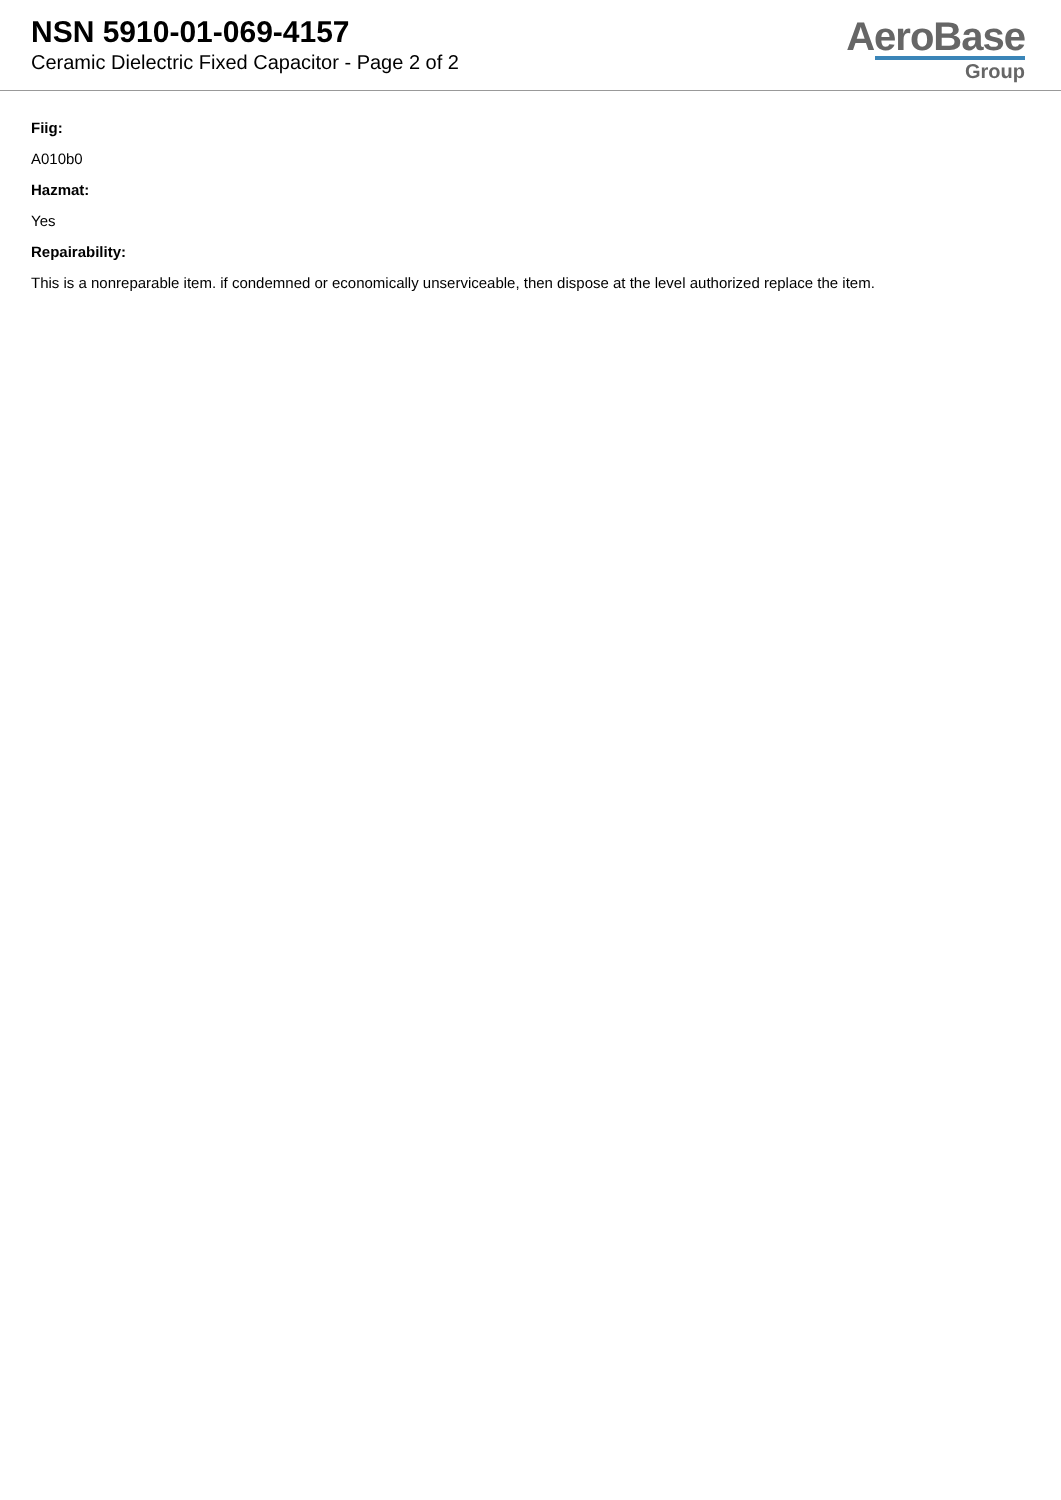NSN 5910-01-069-4157
Ceramic Dielectric Fixed Capacitor - Page 2 of 2
AeroBase
Group
Fiig:
A010b0
Hazmat:
Yes
Repairability:
This is a nonreparable item. if condemned or economically unserviceable, then dispose at the level authorized replace the item.